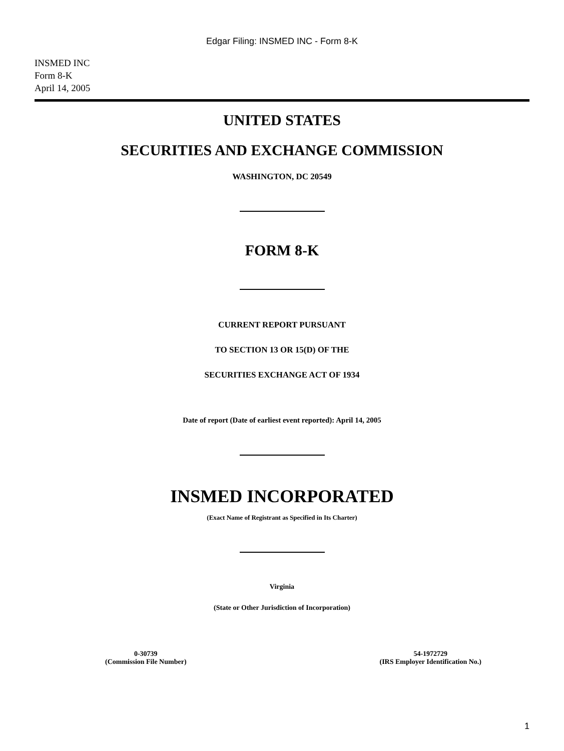Edgar Filing: INSMED INC - Form 8-K
INSMED INC
Form 8-K
April 14, 2005
UNITED STATES
SECURITIES AND EXCHANGE COMMISSION
WASHINGTON, DC 20549
FORM 8-K
CURRENT REPORT PURSUANT
TO SECTION 13 OR 15(D) OF THE
SECURITIES EXCHANGE ACT OF 1934
Date of report (Date of earliest event reported): April 14, 2005
INSMED INCORPORATED
(Exact Name of Registrant as Specified in Its Charter)
Virginia
(State or Other Jurisdiction of Incorporation)
0-30739
(Commission File Number)
54-1972729
(IRS Employer Identification No.)
1